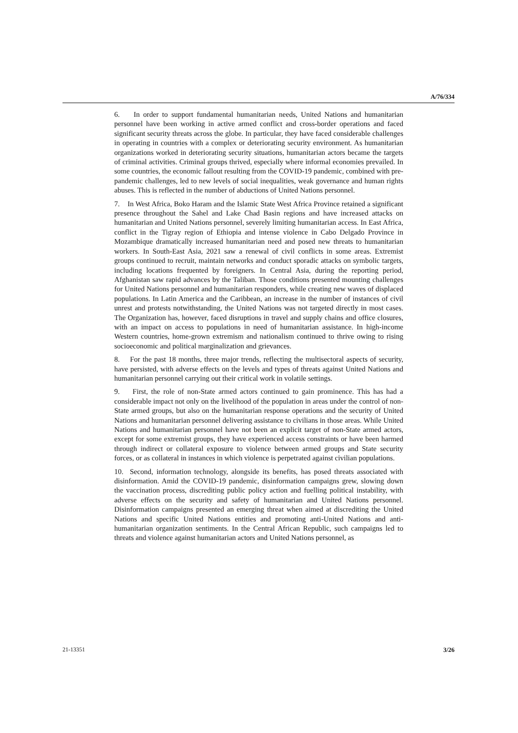A/76/334
6. In order to support fundamental humanitarian needs, United Nations and humanitarian personnel have been working in active armed conflict and cross-border operations and faced significant security threats across the globe. In particular, they have faced considerable challenges in operating in countries with a complex or deteriorating security environment. As humanitarian organizations worked in deteriorating security situations, humanitarian actors became the targets of criminal activities. Criminal groups thrived, especially where informal economies prevailed. In some countries, the economic fallout resulting from the COVID-19 pandemic, combined with pre-pandemic challenges, led to new levels of social inequalities, weak governance and human rights abuses. This is reflected in the number of abductions of United Nations personnel.
7. In West Africa, Boko Haram and the Islamic State West Africa Province retained a significant presence throughout the Sahel and Lake Chad Basin regions and have increased attacks on humanitarian and United Nations personnel, severely limiting humanitarian access. In East Africa, conflict in the Tigray region of Ethiopia and intense violence in Cabo Delgado Province in Mozambique dramatically increased humanitarian need and posed new threats to humanitarian workers. In South-East Asia, 2021 saw a renewal of civil conflicts in some areas. Extremist groups continued to recruit, maintain networks and conduct sporadic attacks on symbolic targets, including locations frequented by foreigners. In Central Asia, during the reporting period, Afghanistan saw rapid advances by the Taliban. Those conditions presented mounting challenges for United Nations personnel and humanitarian responders, while creating new waves of displaced populations. In Latin America and the Caribbean, an increase in the number of instances of civil unrest and protests notwithstanding, the United Nations was not targeted directly in most cases. The Organization has, however, faced disruptions in travel and supply chains and office closures, with an impact on access to populations in need of humanitarian assistance. In high-income Western countries, home-grown extremism and nationalism continued to thrive owing to rising socioeconomic and political marginalization and grievances.
8. For the past 18 months, three major trends, reflecting the multisectoral aspects of security, have persisted, with adverse effects on the levels and types of threats against United Nations and humanitarian personnel carrying out their critical work in volatile settings.
9. First, the role of non-State armed actors continued to gain prominence. This has had a considerable impact not only on the livelihood of the population in areas under the control of non-State armed groups, but also on the humanitarian response operations and the security of United Nations and humanitarian personnel delivering assistance to civilians in those areas. While United Nations and humanitarian personnel have not been an explicit target of non-State armed actors, except for some extremist groups, they have experienced access constraints or have been harmed through indirect or collateral exposure to violence between armed groups and State security forces, or as collateral in instances in which violence is perpetrated against civilian populations.
10. Second, information technology, alongside its benefits, has posed threats associated with disinformation. Amid the COVID-19 pandemic, disinformation campaigns grew, slowing down the vaccination process, discrediting public policy action and fuelling political instability, with adverse effects on the security and safety of humanitarian and United Nations personnel. Disinformation campaigns presented an emerging threat when aimed at discrediting the United Nations and specific United Nations entities and promoting anti-United Nations and anti-humanitarian organization sentiments. In the Central African Republic, such campaigns led to threats and violence against humanitarian actors and United Nations personnel, as
21-13351 3/26